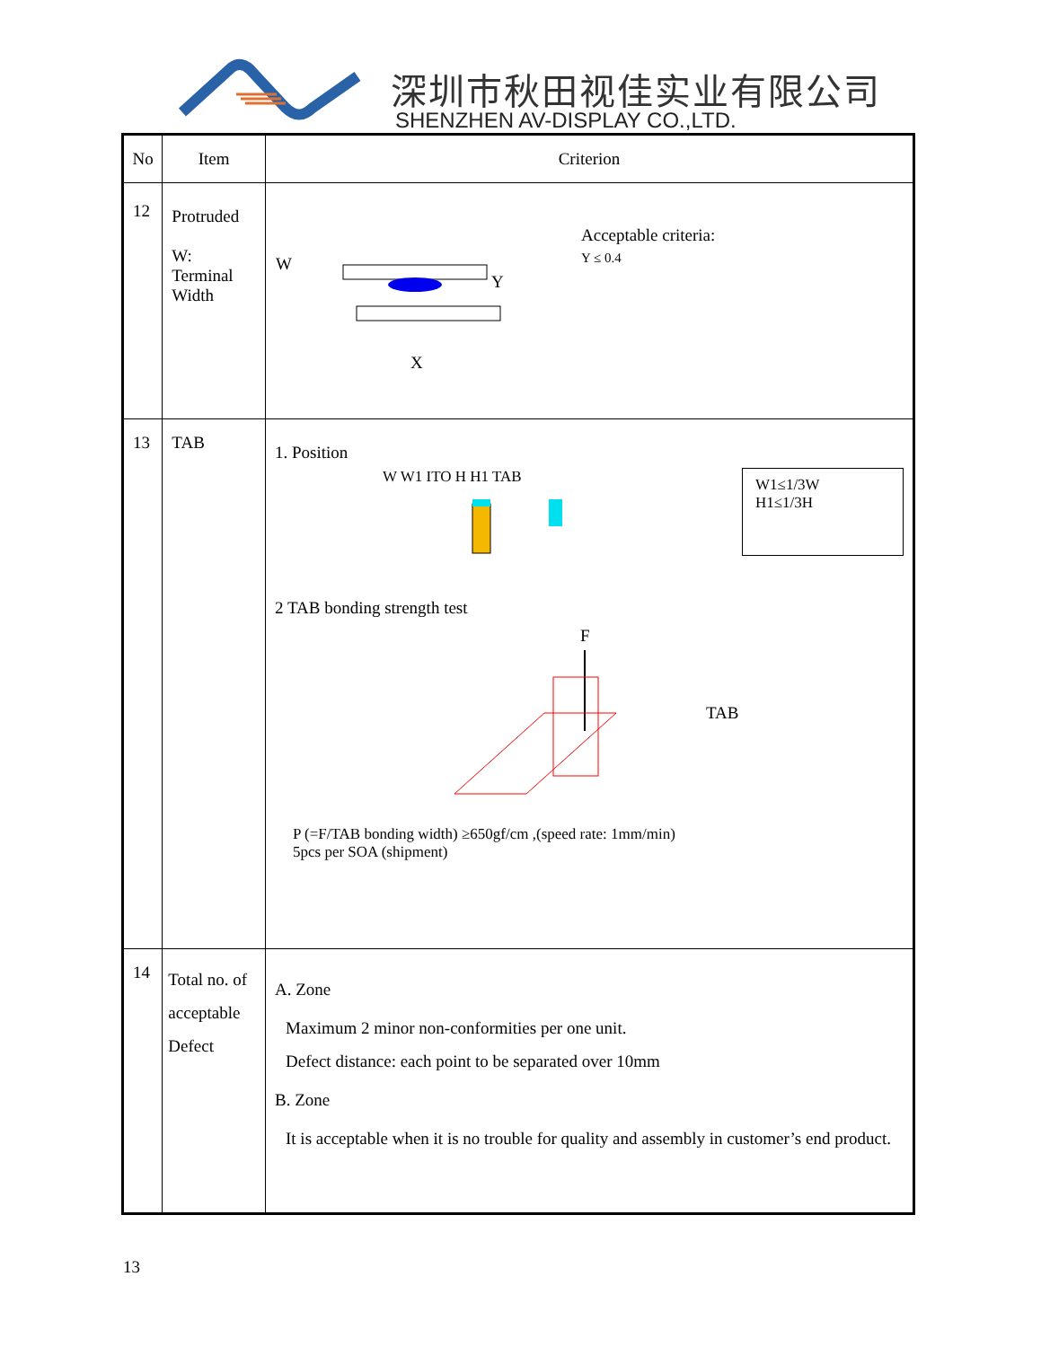深圳市秋田视佳实业有限公司
SHENZHEN AV-DISPLAY CO.,LTD.
| No | Item | Criterion |
| --- | --- | --- |
| 12 | Protruded W: Terminal Width | W Y X Acceptable criteria: Y ≤ 0.4 |
| 13 | TAB | 1. Position W W1 ITO H H1 TAB W1≤1/3W H1≤1/3H 2 TAB bonding strength test F TAB P (=F/TAB bonding width) ≥650gf/cm ,(speed rate: 1mm/min) 5pcs per SOA (shipment) |
| 14 | Total no. of acceptable Defect | A. Zone Maximum 2 minor non-conformities per one unit. Defect distance: each point to be separated over 10mm B. Zone It is acceptable when it is no trouble for quality and assembly in customer’s end product. |
13